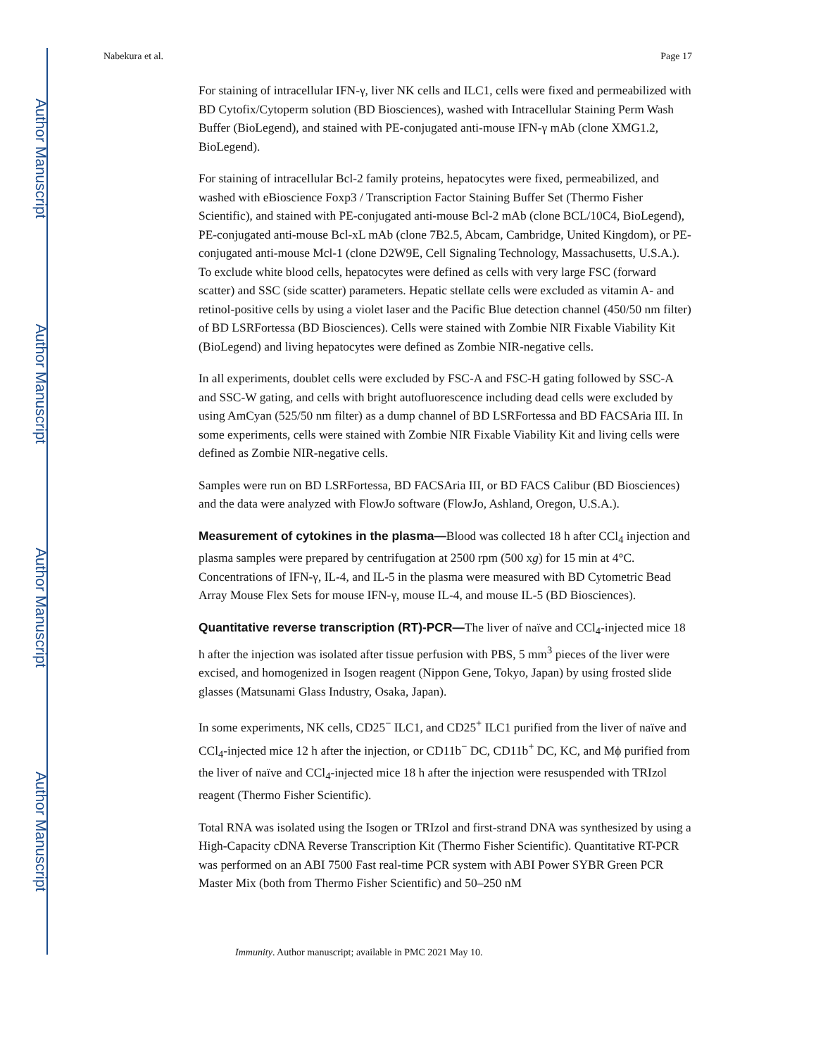Author Manuscript
Author Manuscript
Author Manuscript
Author Manuscript
Nabekura et al. Page 17
For staining of intracellular IFN-γ, liver NK cells and ILC1, cells were fixed and permeabilized with BD Cytofix/Cytoperm solution (BD Biosciences), washed with Intracellular Staining Perm Wash Buffer (BioLegend), and stained with PE-conjugated anti-mouse IFN-γ mAb (clone XMG1.2, BioLegend).
For staining of intracellular Bcl-2 family proteins, hepatocytes were fixed, permeabilized, and washed with eBioscience Foxp3 / Transcription Factor Staining Buffer Set (Thermo Fisher Scientific), and stained with PE-conjugated anti-mouse Bcl-2 mAb (clone BCL/10C4, BioLegend), PE-conjugated anti-mouse Bcl-xL mAb (clone 7B2.5, Abcam, Cambridge, United Kingdom), or PE-conjugated anti-mouse Mcl-1 (clone D2W9E, Cell Signaling Technology, Massachusetts, U.S.A.). To exclude white blood cells, hepatocytes were defined as cells with very large FSC (forward scatter) and SSC (side scatter) parameters. Hepatic stellate cells were excluded as vitamin A- and retinol-positive cells by using a violet laser and the Pacific Blue detection channel (450/50 nm filter) of BD LSRFortessa (BD Biosciences). Cells were stained with Zombie NIR Fixable Viability Kit (BioLegend) and living hepatocytes were defined as Zombie NIR-negative cells.
In all experiments, doublet cells were excluded by FSC-A and FSC-H gating followed by SSC-A and SSC-W gating, and cells with bright autofluorescence including dead cells were excluded by using AmCyan (525/50 nm filter) as a dump channel of BD LSRFortessa and BD FACSAria III. In some experiments, cells were stained with Zombie NIR Fixable Viability Kit and living cells were defined as Zombie NIR-negative cells.
Samples were run on BD LSRFortessa, BD FACSAria III, or BD FACS Calibur (BD Biosciences) and the data were analyzed with FlowJo software (FlowJo, Ashland, Oregon, U.S.A.).
Measurement of cytokines in the plasma—Blood was collected 18 h after CCl<sub>4</sub> injection and plasma samples were prepared by centrifugation at 2500 rpm (500 xg) for 15 min at 4°C. Concentrations of IFN-γ, IL-4, and IL-5 in the plasma were measured with BD Cytometric Bead Array Mouse Flex Sets for mouse IFN-γ, mouse IL-4, and mouse IL-5 (BD Biosciences).
Quantitative reverse transcription (RT)-PCR—The liver of naïve and CCl<sub>4</sub>-injected mice 18 h after the injection was isolated after tissue perfusion with PBS, 5 mm<sup>3</sup> pieces of the liver were excised, and homogenized in Isogen reagent (Nippon Gene, Tokyo, Japan) by using frosted slide glasses (Matsunami Glass Industry, Osaka, Japan).
In some experiments, NK cells, CD25<sup>−</sup> ILC1, and CD25<sup>+</sup> ILC1 purified from the liver of naïve and CCl<sub>4</sub>-injected mice 12 h after the injection, or CD11b<sup>−</sup> DC, CD11b<sup>+</sup> DC, KC, and Mϕ purified from the liver of naïve and CCl<sub>4</sub>-injected mice 18 h after the injection were resuspended with TRIzol reagent (Thermo Fisher Scientific).
Total RNA was isolated using the Isogen or TRIzol and first-strand DNA was synthesized by using a High-Capacity cDNA Reverse Transcription Kit (Thermo Fisher Scientific). Quantitative RT-PCR was performed on an ABI 7500 Fast real-time PCR system with ABI Power SYBR Green PCR Master Mix (both from Thermo Fisher Scientific) and 50–250 nM
Immunity. Author manuscript; available in PMC 2021 May 10.